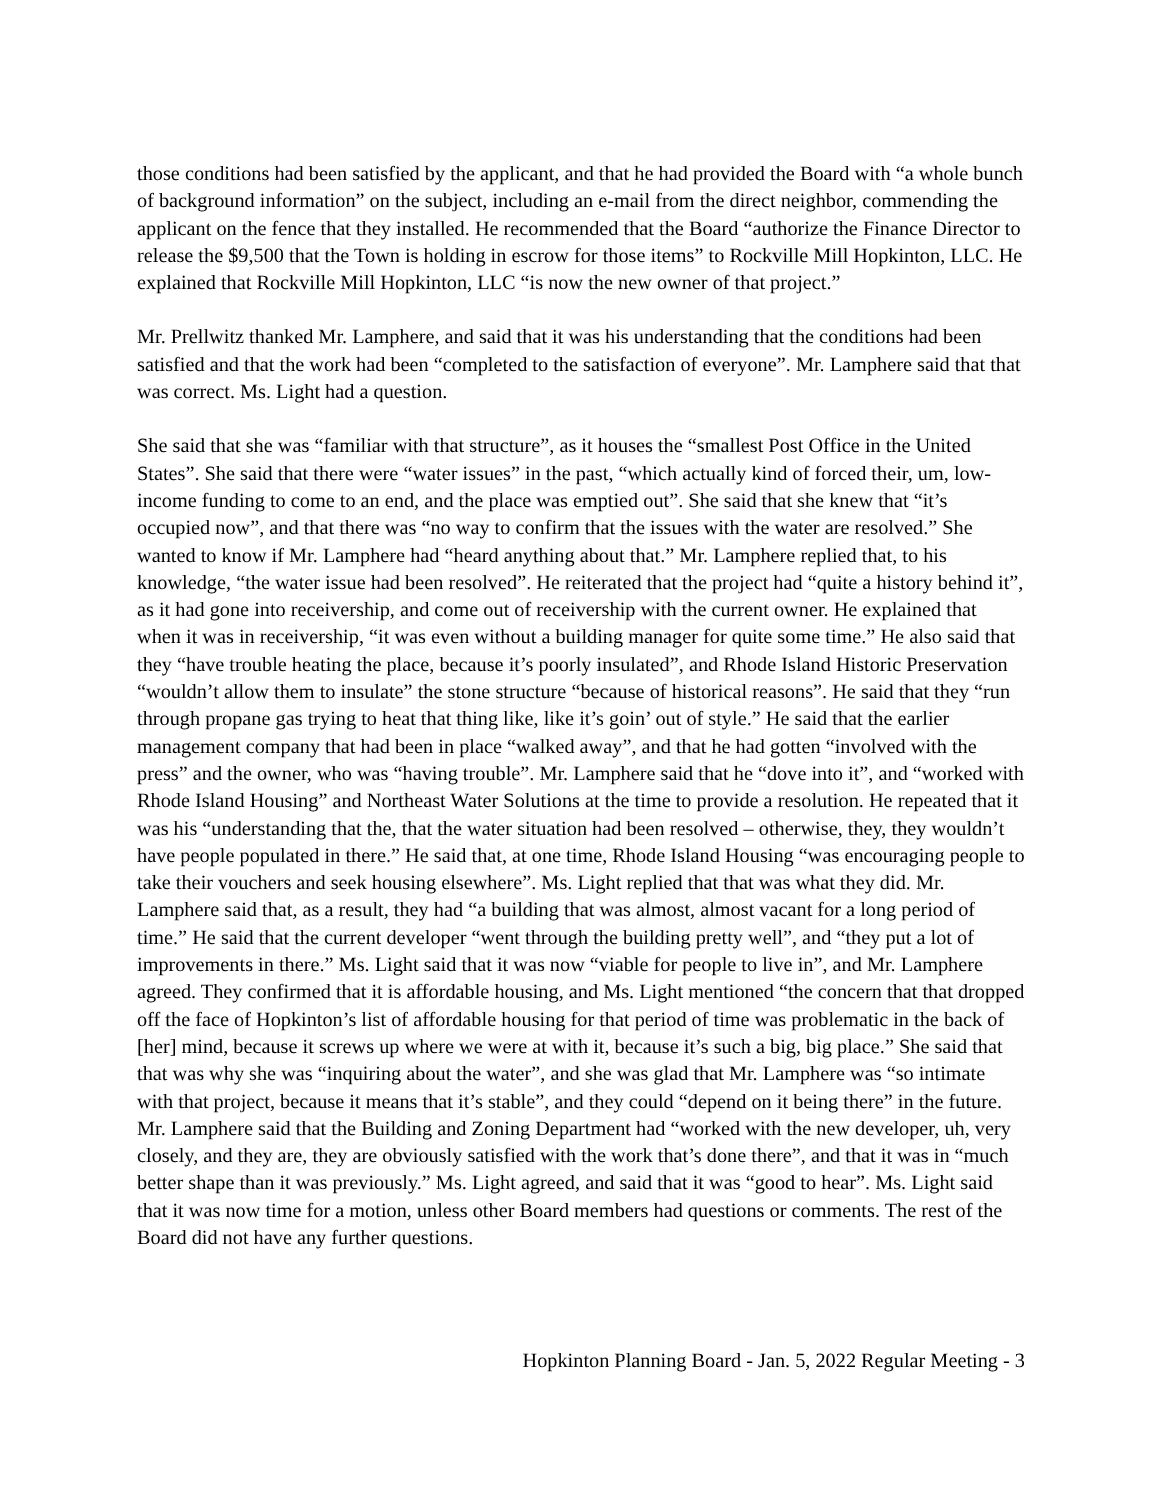those conditions had been satisfied by the applicant, and that he had provided the Board with “a whole bunch of background information” on the subject, including an e-mail from the direct neighbor, commending the applicant on the fence that they installed. He recommended that the Board “authorize the Finance Director to release the $9,500 that the Town is holding in escrow for those items” to Rockville Mill Hopkinton, LLC. He explained that Rockville Mill Hopkinton, LLC “is now the new owner of that project.”
Mr. Prellwitz thanked Mr. Lamphere, and said that it was his understanding that the conditions had been satisfied and that the work had been “completed to the satisfaction of everyone”. Mr. Lamphere said that that was correct. Ms. Light had a question.
She said that she was “familiar with that structure”, as it houses the “smallest Post Office in the United States”. She said that there were “water issues” in the past, “which actually kind of forced their, um, low-income funding to come to an end, and the place was emptied out”. She said that she knew that “it’s occupied now”, and that there was “no way to confirm that the issues with the water are resolved.” She wanted to know if Mr. Lamphere had “heard anything about that.” Mr. Lamphere replied that, to his knowledge, “the water issue had been resolved”. He reiterated that the project had “quite a history behind it”, as it had gone into receivership, and come out of receivership with the current owner. He explained that when it was in receivership, “it was even without a building manager for quite some time.” He also said that they “have trouble heating the place, because it’s poorly insulated”, and Rhode Island Historic Preservation “wouldn’t allow them to insulate” the stone structure “because of historical reasons”. He said that they “run through propane gas trying to heat that thing like, like it’s goin’ out of style.” He said that the earlier management company that had been in place “walked away”, and that he had gotten “involved with the press” and the owner, who was “having trouble”. Mr. Lamphere said that he “dove into it”, and “worked with Rhode Island Housing” and Northeast Water Solutions at the time to provide a resolution. He repeated that it was his “understanding that the, that the water situation had been resolved – otherwise, they, they wouldn’t have people populated in there.” He said that, at one time, Rhode Island Housing “was encouraging people to take their vouchers and seek housing elsewhere”. Ms. Light replied that that was what they did. Mr. Lamphere said that, as a result, they had “a building that was almost, almost vacant for a long period of time.” He said that the current developer “went through the building pretty well”, and “they put a lot of improvements in there.” Ms. Light said that it was now “viable for people to live in”, and Mr. Lamphere agreed. They confirmed that it is affordable housing, and Ms. Light mentioned “the concern that that dropped off the face of Hopkinton’s list of affordable housing for that period of time was problematic in the back of [her] mind, because it screws up where we were at with it, because it’s such a big, big place.” She said that that was why she was “inquiring about the water”, and she was glad that Mr. Lamphere was “so intimate with that project, because it means that it’s stable”, and they could “depend on it being there” in the future. Mr. Lamphere said that the Building and Zoning Department had “worked with the new developer, uh, very closely, and they are, they are obviously satisfied with the work that’s done there”, and that it was in “much better shape than it was previously.” Ms. Light agreed, and said that it was “good to hear”. Ms. Light said that it was now time for a motion, unless other Board members had questions or comments. The rest of the Board did not have any further questions.
Hopkinton Planning Board - Jan. 5, 2022 Regular Meeting - 3